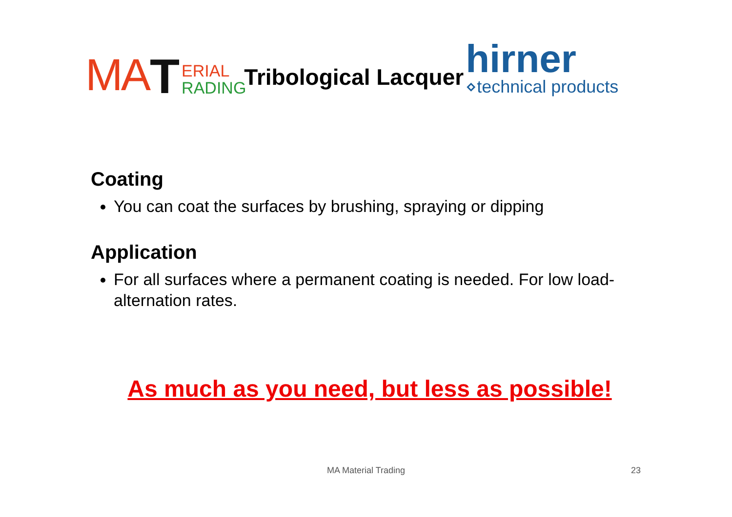MA T ERIAL
RADING Tribological Lacquer hirner
⋄technical products
Coating
You can coat the surfaces by brushing, spraying or dipping
Application
For all surfaces where a permanent coating is needed. For low load-alternation rates.
As much as you need, but less as possible!
MA Material Trading 23